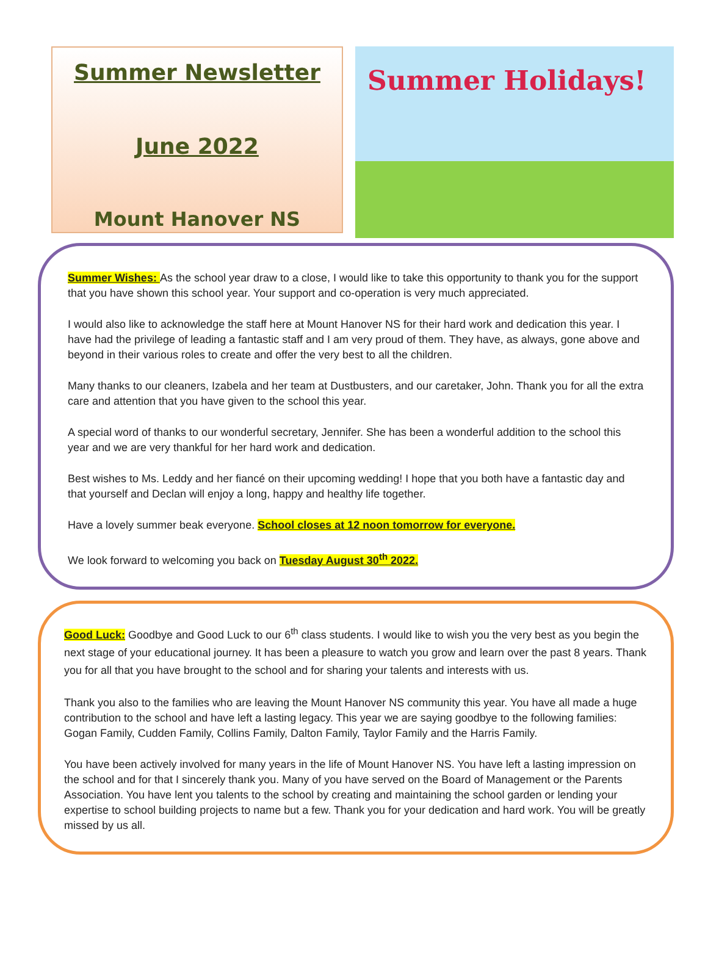Summer Newsletter
June 2022
Mount Hanover NS
Summer Holidays!
Summer Wishes: As the school year draw to a close, I would like to take this opportunity to thank you for the support that you have shown this school year. Your support and co-operation is very much appreciated.
I would also like to acknowledge the staff here at Mount Hanover NS for their hard work and dedication this year. I have had the privilege of leading a fantastic staff and I am very proud of them. They have, as always, gone above and beyond in their various roles to create and offer the very best to all the children.
Many thanks to our cleaners, Izabela and her team at Dustbusters, and our caretaker, John. Thank you for all the extra care and attention that you have given to the school this year.
A special word of thanks to our wonderful secretary, Jennifer. She has been a wonderful addition to the school this year and we are very thankful for her hard work and dedication.
Best wishes to Ms. Leddy and her fiancé on their upcoming wedding! I hope that you both have a fantastic day and that yourself and Declan will enjoy a long, happy and healthy life together.
Have a lovely summer beak everyone. School closes at 12 noon tomorrow for everyone.
We look forward to welcoming you back on Tuesday August 30<sup>th</sup> 2022.
Good Luck: Goodbye and Good Luck to our 6<sup>th</sup> class students. I would like to wish you the very best as you begin the next stage of your educational journey. It has been a pleasure to watch you grow and learn over the past 8 years. Thank you for all that you have brought to the school and for sharing your talents and interests with us.
Thank you also to the families who are leaving the Mount Hanover NS community this year. You have all made a huge contribution to the school and have left a lasting legacy. This year we are saying goodbye to the following families: Gogan Family, Cudden Family, Collins Family, Dalton Family, Taylor Family and the Harris Family.
You have been actively involved for many years in the life of Mount Hanover NS. You have left a lasting impression on the school and for that I sincerely thank you. Many of you have served on the Board of Management or the Parents Association. You have lent you talents to the school by creating and maintaining the school garden or lending your expertise to school building projects to name but a few. Thank you for your dedication and hard work. You will be greatly missed by us all.